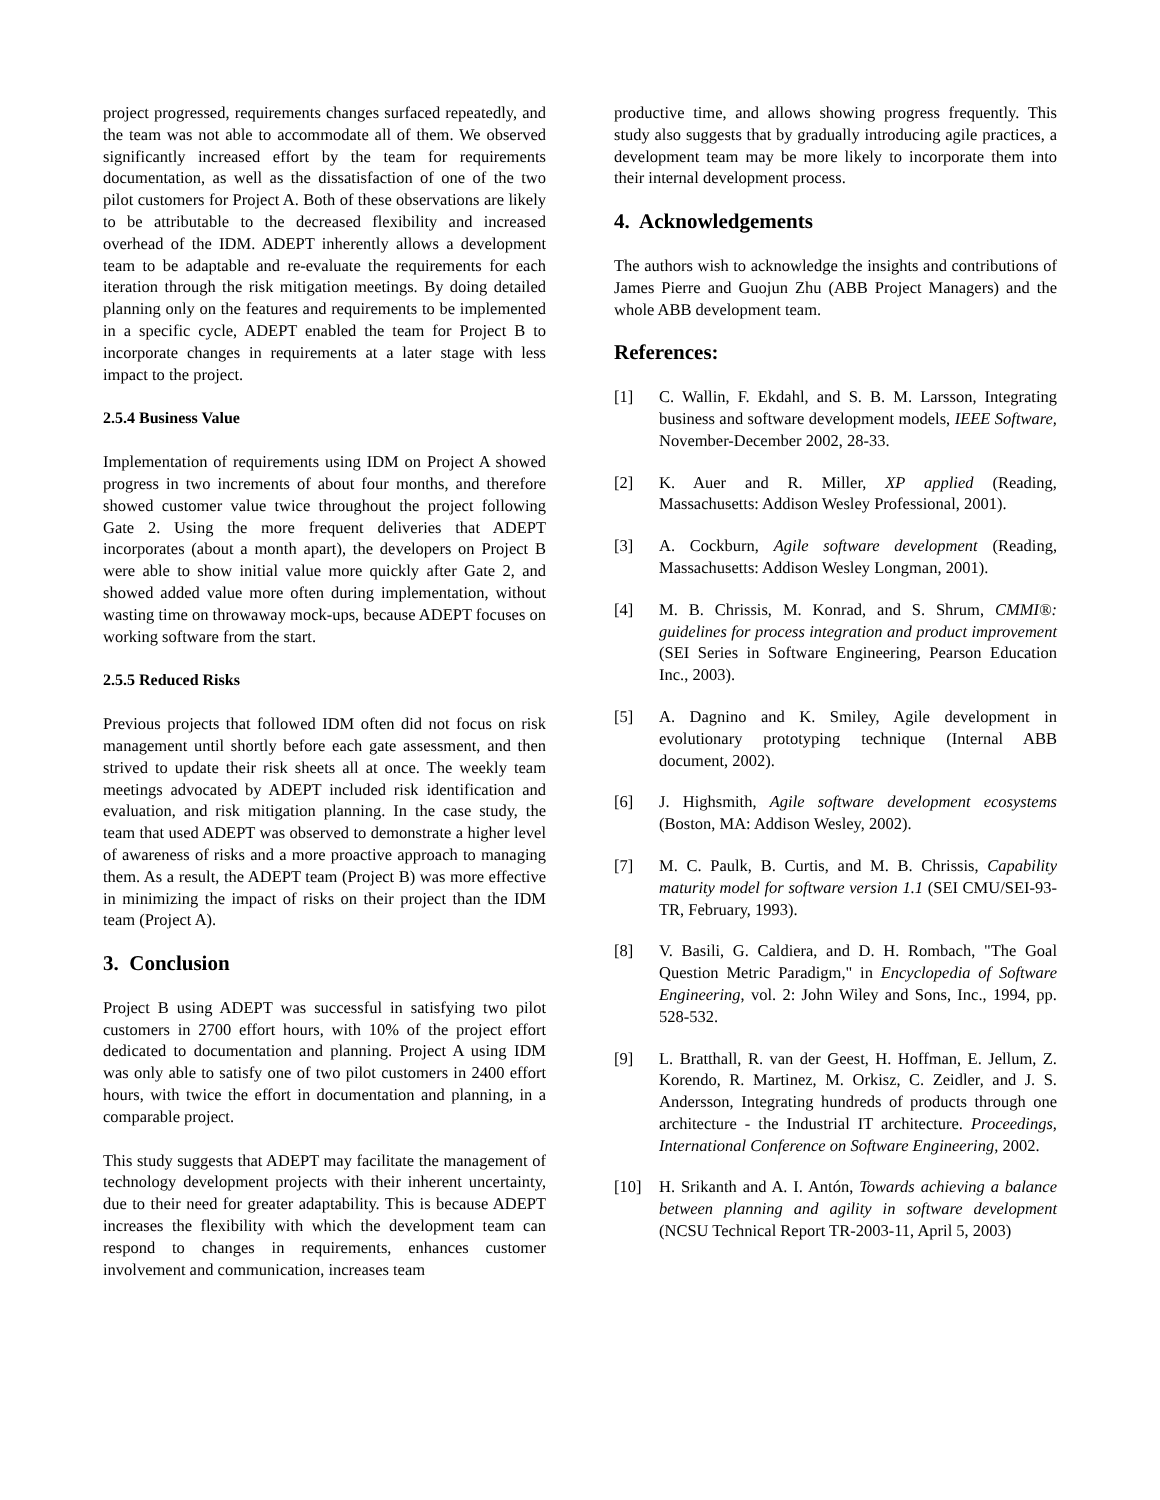project progressed, requirements changes surfaced repeatedly, and the team was not able to accommodate all of them. We observed significantly increased effort by the team for requirements documentation, as well as the dissatisfaction of one of the two pilot customers for Project A. Both of these observations are likely to be attributable to the decreased flexibility and increased overhead of the IDM. ADEPT inherently allows a development team to be adaptable and re-evaluate the requirements for each iteration through the risk mitigation meetings. By doing detailed planning only on the features and requirements to be implemented in a specific cycle, ADEPT enabled the team for Project B to incorporate changes in requirements at a later stage with less impact to the project.
2.5.4 Business Value
Implementation of requirements using IDM on Project A showed progress in two increments of about four months, and therefore showed customer value twice throughout the project following Gate 2. Using the more frequent deliveries that ADEPT incorporates (about a month apart), the developers on Project B were able to show initial value more quickly after Gate 2, and showed added value more often during implementation, without wasting time on throwaway mock-ups, because ADEPT focuses on working software from the start.
2.5.5 Reduced Risks
Previous projects that followed IDM often did not focus on risk management until shortly before each gate assessment, and then strived to update their risk sheets all at once. The weekly team meetings advocated by ADEPT included risk identification and evaluation, and risk mitigation planning. In the case study, the team that used ADEPT was observed to demonstrate a higher level of awareness of risks and a more proactive approach to managing them. As a result, the ADEPT team (Project B) was more effective in minimizing the impact of risks on their project than the IDM team (Project A).
3. Conclusion
Project B using ADEPT was successful in satisfying two pilot customers in 2700 effort hours, with 10% of the project effort dedicated to documentation and planning. Project A using IDM was only able to satisfy one of two pilot customers in 2400 effort hours, with twice the effort in documentation and planning, in a comparable project.
This study suggests that ADEPT may facilitate the management of technology development projects with their inherent uncertainty, due to their need for greater adaptability. This is because ADEPT increases the flexibility with which the development team can respond to changes in requirements, enhances customer involvement and communication, increases team
productive time, and allows showing progress frequently. This study also suggests that by gradually introducing agile practices, a development team may be more likely to incorporate them into their internal development process.
4. Acknowledgements
The authors wish to acknowledge the insights and contributions of James Pierre and Guojun Zhu (ABB Project Managers) and the whole ABB development team.
References:
[1] C. Wallin, F. Ekdahl, and S. B. M. Larsson, Integrating business and software development models, IEEE Software, November-December 2002, 28-33.
[2] K. Auer and R. Miller, XP applied (Reading, Massachusetts: Addison Wesley Professional, 2001).
[3] A. Cockburn, Agile software development (Reading, Massachusetts: Addison Wesley Longman, 2001).
[4] M. B. Chrissis, M. Konrad, and S. Shrum, CMMI®: guidelines for process integration and product improvement (SEI Series in Software Engineering, Pearson Education Inc., 2003).
[5] A. Dagnino and K. Smiley, Agile development in evolutionary prototyping technique (Internal ABB document, 2002).
[6] J. Highsmith, Agile software development ecosystems (Boston, MA: Addison Wesley, 2002).
[7] M. C. Paulk, B. Curtis, and M. B. Chrissis, Capability maturity model for software version 1.1 (SEI CMU/SEI-93-TR, February, 1993).
[8] V. Basili, G. Caldiera, and D. H. Rombach, "The Goal Question Metric Paradigm," in Encyclopedia of Software Engineering, vol. 2: John Wiley and Sons, Inc., 1994, pp. 528-532.
[9] L. Bratthall, R. van der Geest, H. Hoffman, E. Jellum, Z. Korendo, R. Martinez, M. Orkisz, C. Zeidler, and J. S. Andersson, Integrating hundreds of products through one architecture - the Industrial IT architecture. Proceedings, International Conference on Software Engineering, 2002.
[10] H. Srikanth and A. I. Antón, Towards achieving a balance between planning and agility in software development (NCSU Technical Report TR-2003-11, April 5, 2003)